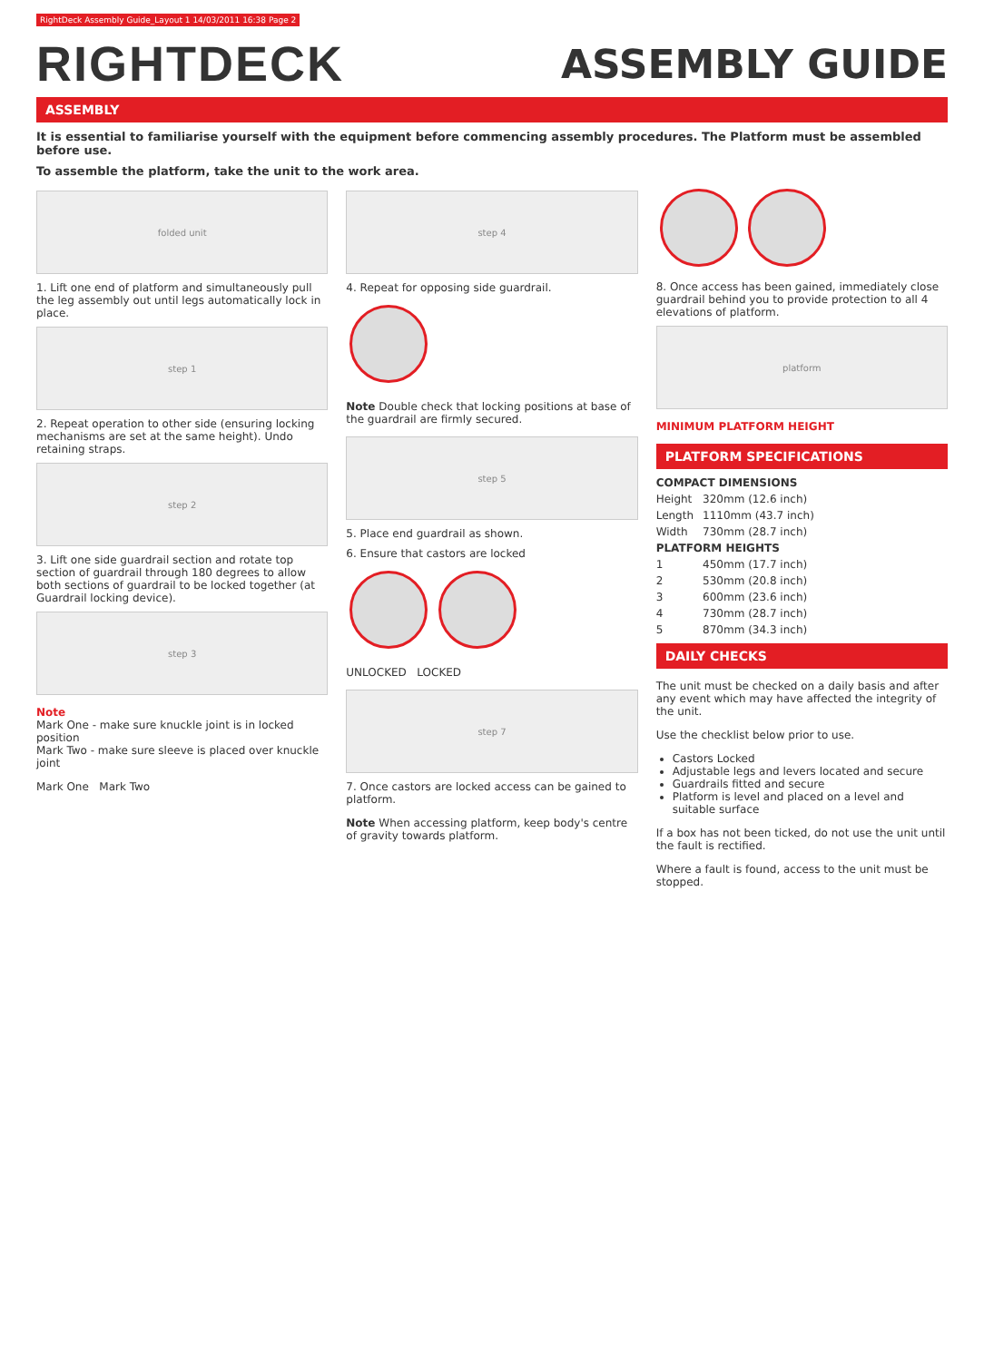RightDeck Assembly Guide_Layout 1 14/03/2011 16:38 Page 2
RIGHTDECK
ASSEMBLY GUIDE
ASSEMBLY
It is essential to familiarise yourself with the equipment before commencing assembly procedures. The Platform must be assembled before use.
To assemble the platform, take the unit to the work area.
folded unit
1. Lift one end of platform and simultaneously pull the leg assembly out until legs automatically lock in place.
step 1
2. Repeat operation to other side (ensuring locking mechanisms are set at the same height). Undo retaining straps.
step 2
3. Lift one side guardrail section and rotate top section of guardrail through 180 degrees to allow both sections of guardrail to be locked together (at Guardrail locking device).
step 3
Note
Mark One - make sure knuckle joint is in locked position
Mark Two - make sure sleeve is placed over knuckle joint
Mark One Mark Two
step 4
4. Repeat for opposing side guardrail.
Note Double check that locking positions at base of the guardrail are firmly secured.
step 5
5. Place end guardrail as shown.
6. Ensure that castors are locked
UNLOCKED LOCKED
step 7
7. Once castors are locked access can be gained to platform.
Note When accessing platform, keep body's centre of gravity towards platform.
8. Once access has been gained, immediately close guardrail behind you to provide protection to all 4 elevations of platform.
platform
MINIMUM PLATFORM HEIGHT
PLATFORM SPECIFICATIONS
| COMPACT DIMENSIONS | |
| --- | --- |
| Height | 320mm (12.6 inch) |
| Length | 1110mm (43.7 inch) |
| Width | 730mm (28.7 inch) |
| PLATFORM HEIGHTS | |
| 1 | 450mm (17.7 inch) |
| 2 | 530mm (20.8 inch) |
| 3 | 600mm (23.6 inch) |
| 4 | 730mm (28.7 inch) |
| 5 | 870mm (34.3 inch) |
DAILY CHECKS
The unit must be checked on a daily basis and after any event which may have affected the integrity of the unit.
Use the checklist below prior to use.
Castors Locked
Adjustable legs and levers located and secure
Guardrails fitted and secure
Platform is level and placed on a level and suitable surface
If a box has not been ticked, do not use the unit until the fault is rectified.
Where a fault is found, access to the unit must be stopped.